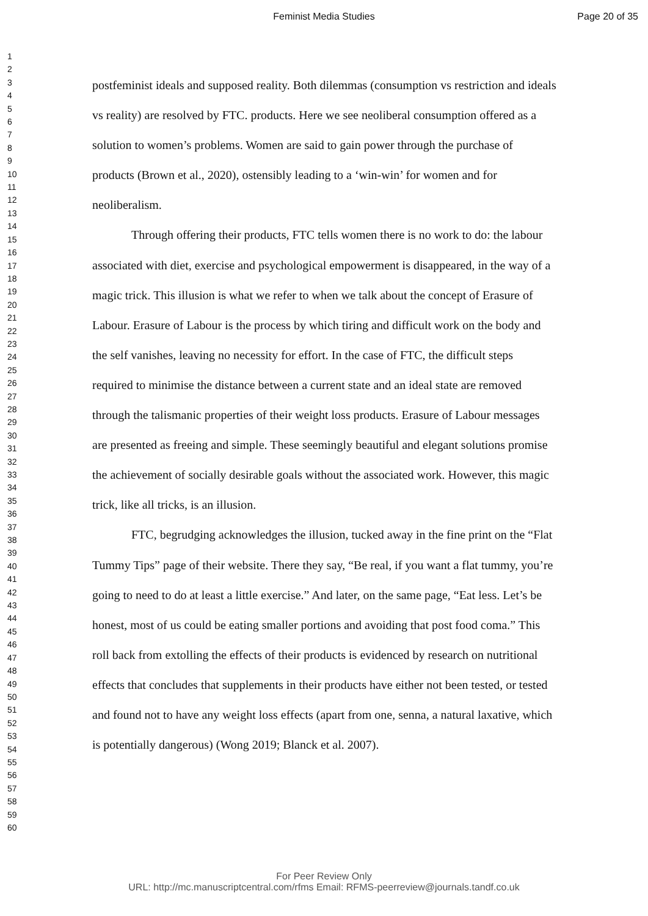Feminist Media Studies
Page 20 of 35
1
2
3
4
5
6
7
8
9
10
11
12
13
14
15
16
17
18
19
20
21
22
23
24
25
26
27
28
29
30
31
32
33
34
35
36
37
38
39
40
41
42
43
44
45
46
47
48
49
50
51
52
53
54
55
56
57
58
59
60
postfeminist ideals and supposed reality. Both dilemmas (consumption vs restriction and ideals vs reality) are resolved by FTC. products. Here we see neoliberal consumption offered as a solution to women’s problems. Women are said to gain power through the purchase of products (Brown et al., 2020), ostensibly leading to a ‘win-win’ for women and for neoliberalism.
Through offering their products, FTC tells women there is no work to do: the labour associated with diet, exercise and psychological empowerment is disappeared, in the way of a magic trick. This illusion is what we refer to when we talk about the concept of Erasure of Labour. Erasure of Labour is the process by which tiring and difficult work on the body and the self vanishes, leaving no necessity for effort. In the case of FTC, the difficult steps required to minimise the distance between a current state and an ideal state are removed through the talismanic properties of their weight loss products. Erasure of Labour messages are presented as freeing and simple. These seemingly beautiful and elegant solutions promise the achievement of socially desirable goals without the associated work. However, this magic trick, like all tricks, is an illusion.
FTC, begrudging acknowledges the illusion, tucked away in the fine print on the “Flat Tummy Tips” page of their website. There they say, “Be real, if you want a flat tummy, you’re going to need to do at least a little exercise.” And later, on the same page, “Eat less. Let’s be honest, most of us could be eating smaller portions and avoiding that post food coma.” This roll back from extolling the effects of their products is evidenced by research on nutritional effects that concludes that supplements in their products have either not been tested, or tested and found not to have any weight loss effects (apart from one, senna, a natural laxative, which is potentially dangerous) (Wong 2019; Blanck et al. 2007).
For Peer Review Only
URL: http://mc.manuscriptcentral.com/rfms Email: RFMS-peerreview@journals.tandf.co.uk